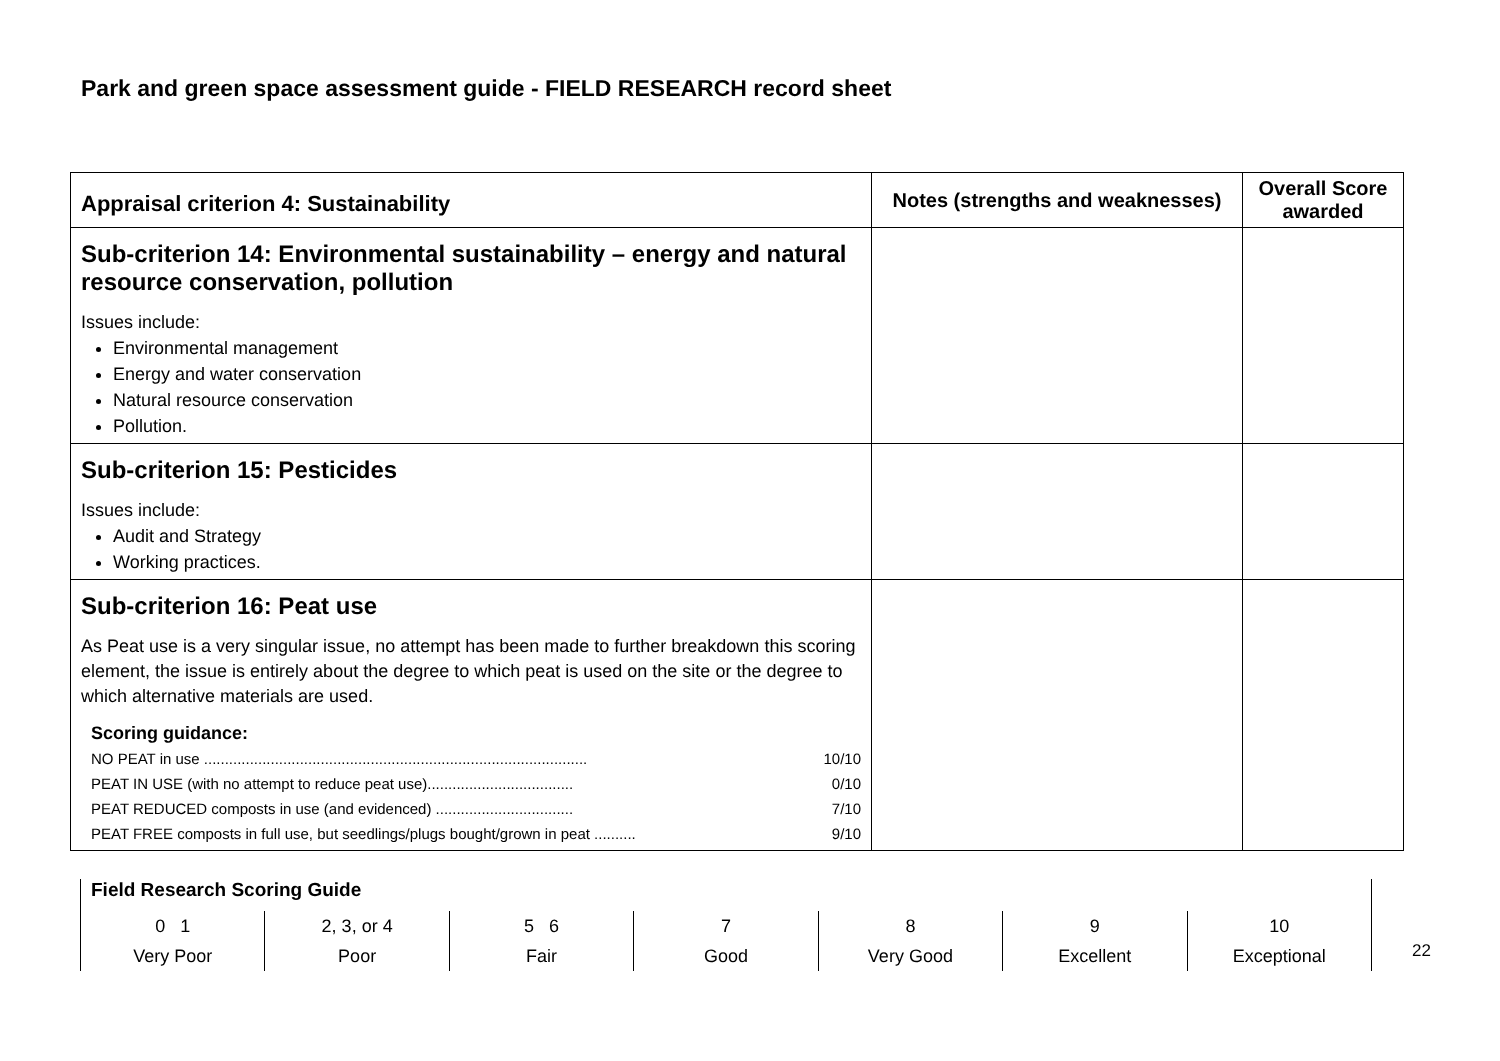Park and green space assessment guide - FIELD RESEARCH record sheet
| Appraisal criterion 4: Sustainability | Notes (strengths and weaknesses) | Overall Score awarded |
| --- | --- | --- |
| Sub-criterion 14: Environmental sustainability – energy and natural resource conservation, pollution Issues include: Environmental management Energy and water conservation Natural resource conservation Pollution. | | |
| Sub-criterion 15: Pesticides Issues include: Audit and Strategy Working practices. | | |
| Sub-criterion 16: Peat use As Peat use is a very singular issue, no attempt has been made to further breakdown this scoring element, the issue is entirely about the degree to which peat is used on the site or the degree to which alternative materials are used. Scoring guidance: NO PEAT in use ............................................................................................ 10/10 PEAT IN USE (with no attempt to reduce peat use)................................... 0/10 PEAT REDUCED composts in use (and evidenced) ................................. 7/10 PEAT FREE composts in full use, but seedlings/plugs bought/grown in peat .......... 9/10 | | |
Field Research Scoring Guide
0 1
Very Poor
2, 3, or 4
Poor
5 6
Fair
7
Good
8
Very Good
9
Excellent
10
Exceptional
22